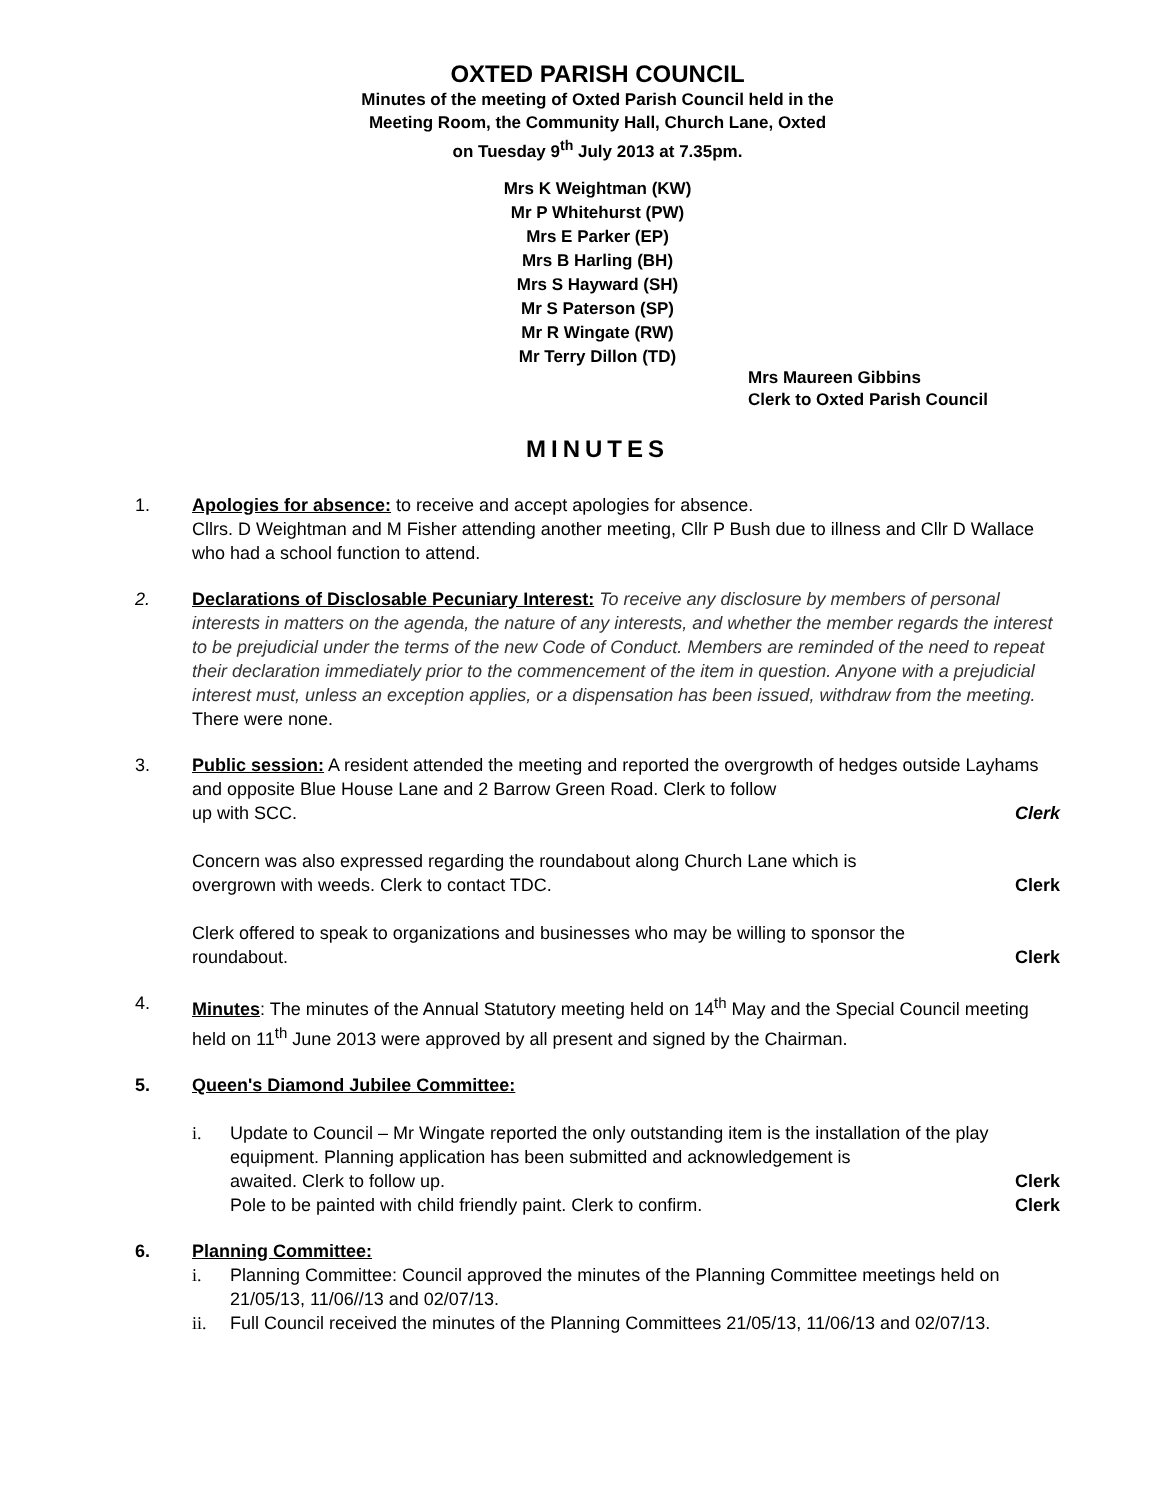OXTED PARISH COUNCIL
Minutes of the meeting of Oxted Parish Council held in the
Meeting Room, the Community Hall, Church Lane, Oxted
on Tuesday 9<sup>th</sup> July 2013 at 7.35pm.
Mrs K Weightman (KW)
Mr P Whitehurst (PW)
Mrs E Parker (EP)
Mrs B Harling (BH)
Mrs S Hayward (SH)
Mr S Paterson (SP)
Mr R Wingate (RW)
Mr Terry Dillon (TD)
Mrs Maureen Gibbins
Clerk to Oxted Parish Council
MINUTES
1. Apologies for absence: to receive and accept apologies for absence.
Cllrs. D Weightman and M Fisher attending another meeting, Cllr P Bush due to illness and Cllr D Wallace who had a school function to attend.
2. Declarations of Disclosable Pecuniary Interest: To receive any disclosure by members of personal interests in matters on the agenda, the nature of any interests, and whether the member regards the interest to be prejudicial under the terms of the new Code of Conduct. Members are reminded of the need to repeat their declaration immediately prior to the commencement of the item in question. Anyone with a prejudicial interest must, unless an exception applies, or a dispensation has been issued, withdraw from the meeting.
There were none.
3. Public session: A resident attended the meeting and reported the overgrowth of hedges outside Layhams and opposite Blue House Lane and 2 Barrow Green Road. Clerk to follow
up with SCC. Clerk
Concern was also expressed regarding the roundabout along Church Lane which is
overgrown with weeds. Clerk to contact TDC. Clerk
Clerk offered to speak to organizations and businesses who may be willing to sponsor the
roundabout. Clerk
4. Minutes: The minutes of the Annual Statutory meeting held on 14<sup>th</sup> May and the Special Council meeting held on 11<sup>th</sup> June 2013 were approved by all present and signed by the Chairman.
5. Queen's Diamond Jubilee Committee:
i. Update to Council – Mr Wingate reported the only outstanding item is the installation of the play equipment. Planning application has been submitted and acknowledgement is
awaited. Clerk to follow up. Clerk
Pole to be painted with child friendly paint. Clerk to confirm. Clerk
6. Planning Committee:
i. Planning Committee: Council approved the minutes of the Planning Committee meetings held on 21/05/13, 11/06//13 and 02/07/13.
ii. Full Council received the minutes of the Planning Committees 21/05/13, 11/06/13 and 02/07/13.